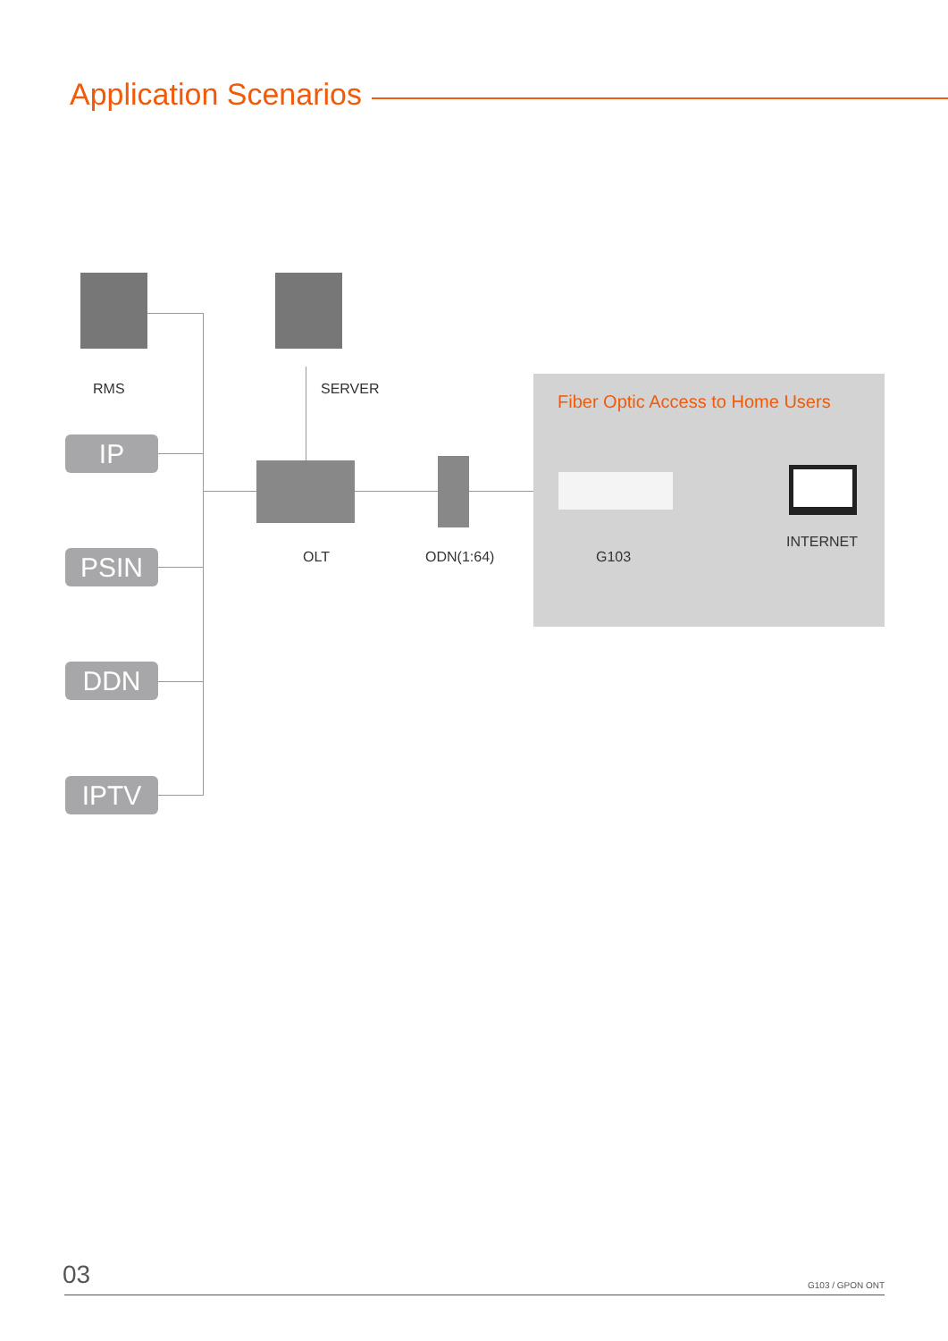Application Scenarios
Fiber Optic Access to Home Users
RMS SERVER
IP
OLT ODN(1:64) G103
INTERNET
PSIN
DDN
IPTV
03 G103 / GPON ONT